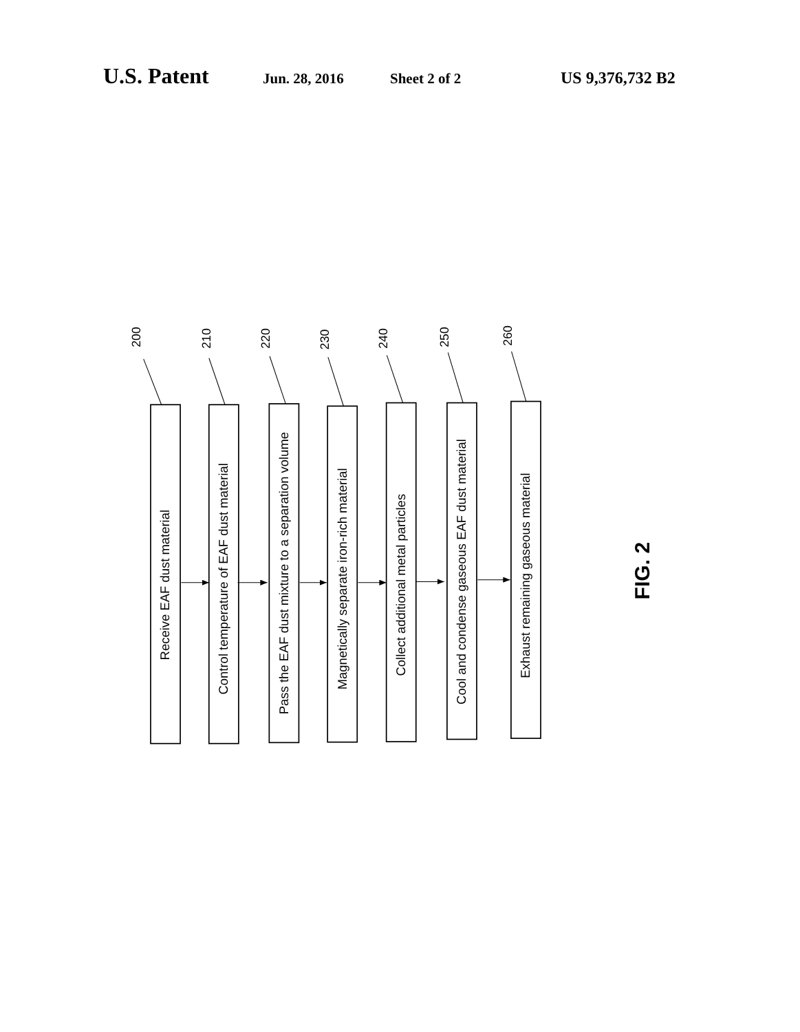U.S. Patent Jun. 28, 2016 Sheet 2 of 2 US 9,376,732 B2
200
210
220
230
240
250
260
Receive EAF dust material
Control temperature of EAF dust material
Pass the EAF dust mixture to a separation volume
Magnetically separate iron-rich material
Collect additional metal particles
Cool and condense gaseous EAF dust material
Exhaust remaining gaseous material
FIG. 2